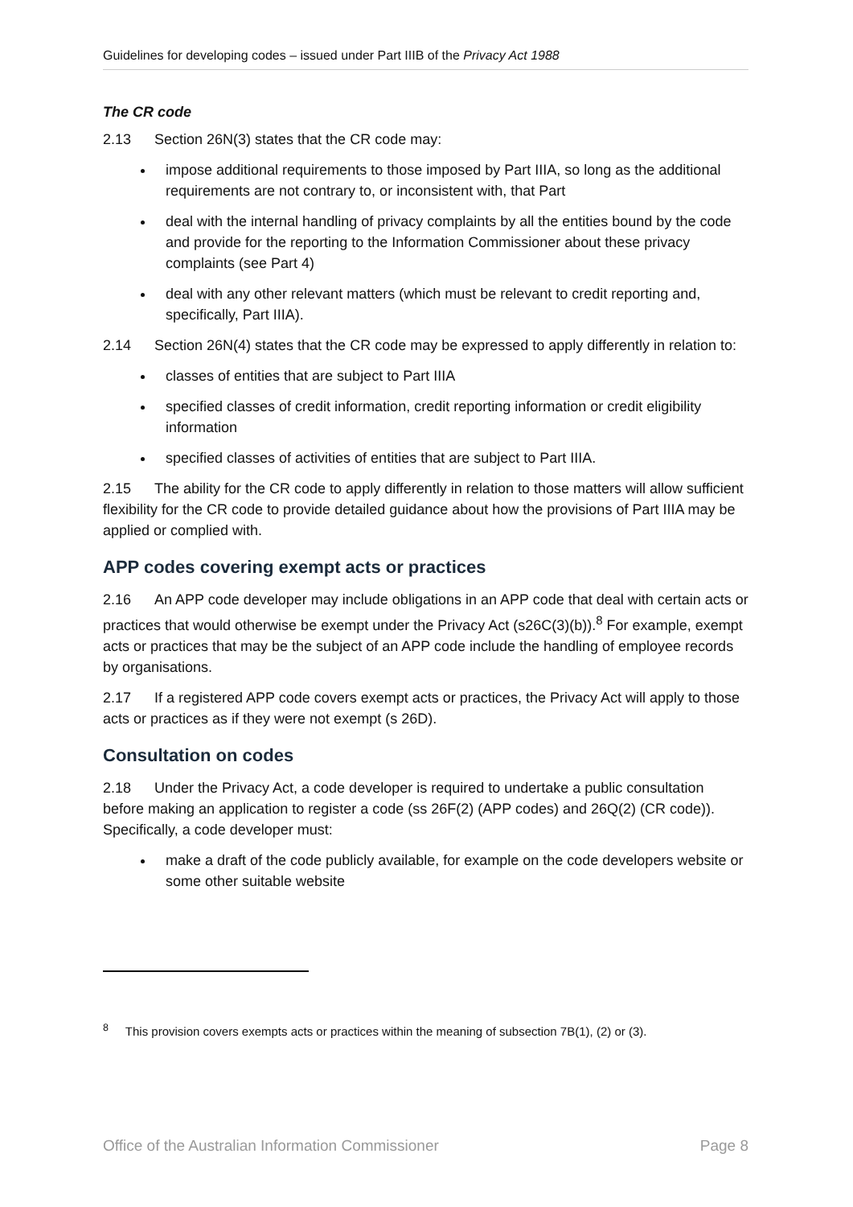Guidelines for developing codes – issued under Part IIIB of the Privacy Act 1988
The CR code
2.13 Section 26N(3) states that the CR code may:
impose additional requirements to those imposed by Part IIIA, so long as the additional requirements are not contrary to, or inconsistent with, that Part
deal with the internal handling of privacy complaints by all the entities bound by the code and provide for the reporting to the Information Commissioner about these privacy complaints (see Part 4)
deal with any other relevant matters (which must be relevant to credit reporting and, specifically, Part IIIA).
2.14 Section 26N(4) states that the CR code may be expressed to apply differently in relation to:
classes of entities that are subject to Part IIIA
specified classes of credit information, credit reporting information or credit eligibility information
specified classes of activities of entities that are subject to Part IIIA.
2.15 The ability for the CR code to apply differently in relation to those matters will allow sufficient flexibility for the CR code to provide detailed guidance about how the provisions of Part IIIA may be applied or complied with.
APP codes covering exempt acts or practices
2.16 An APP code developer may include obligations in an APP code that deal with certain acts or practices that would otherwise be exempt under the Privacy Act (s26C(3)(b)).<sup>8</sup> For example, exempt acts or practices that may be the subject of an APP code include the handling of employee records by organisations.
2.17 If a registered APP code covers exempt acts or practices, the Privacy Act will apply to those acts or practices as if they were not exempt (s 26D).
Consultation on codes
2.18 Under the Privacy Act, a code developer is required to undertake a public consultation before making an application to register a code (ss 26F(2) (APP codes) and 26Q(2) (CR code)). Specifically, a code developer must:
make a draft of the code publicly available, for example on the code developers website or some other suitable website
<sup>8</sup> This provision covers exempts acts or practices within the meaning of subsection 7B(1), (2) or (3).
Office of the Australian Information Commissioner Page 8